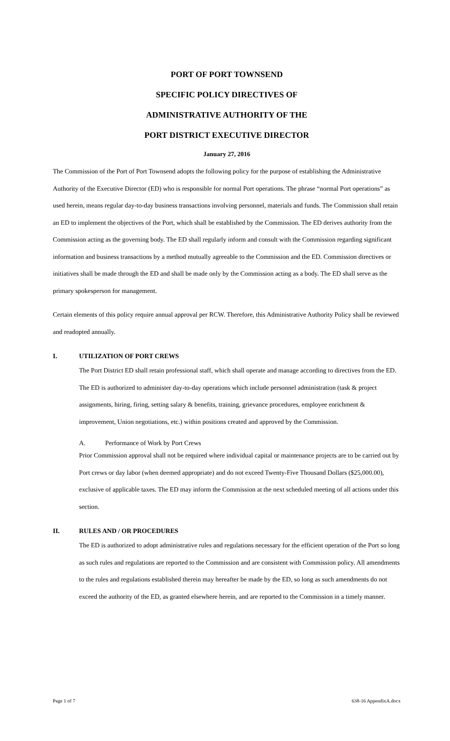PORT OF PORT TOWNSEND
SPECIFIC POLICY DIRECTIVES OF
ADMINISTRATIVE AUTHORITY OF THE
PORT DISTRICT EXECUTIVE DIRECTOR
January 27, 2016
The Commission of the Port of Port Townsend adopts the following policy for the purpose of establishing the Administrative Authority of the Executive Director (ED) who is responsible for normal Port operations. The phrase “normal Port operations” as used herein, means regular day-to-day business transactions involving personnel, materials and funds. The Commission shall retain an ED to implement the objectives of the Port, which shall be established by the Commission. The ED derives authority from the Commission acting as the governing body. The ED shall regularly inform and consult with the Commission regarding significant information and business transactions by a method mutually agreeable to the Commission and the ED. Commission directives or initiatives shall be made through the ED and shall be made only by the Commission acting as a body. The ED shall serve as the primary spokesperson for management.
Certain elements of this policy require annual approval per RCW. Therefore, this Administrative Authority Policy shall be reviewed and readopted annually.
I. UTILIZATION OF PORT CREWS
The Port District ED shall retain professional staff, which shall operate and manage according to directives from the ED. The ED is authorized to administer day-to-day operations which include personnel administration (task & project assignments, hiring, firing, setting salary & benefits, training, grievance procedures, employee enrichment & improvement, Union negotiations, etc.) within positions created and approved by the Commission.
A. Performance of Work by Port Crews
Prior Commission approval shall not be required where individual capital or maintenance projects are to be carried out by Port crews or day labor (when deemed appropriate) and do not exceed Twenty-Five Thousand Dollars ($25,000.00), exclusive of applicable taxes. The ED may inform the Commission at the next scheduled meeting of all actions under this section.
II. RULES AND / OR PROCEDURES
The ED is authorized to adopt administrative rules and regulations necessary for the efficient operation of the Port so long as such rules and regulations are reported to the Commission and are consistent with Commission policy. All amendments to the rules and regulations established therein may hereafter be made by the ED, so long as such amendments do not exceed the authority of the ED, as granted elsewhere herein, and are reported to the Commission in a timely manner.
Page 1 of 7 638-16 AppendixA.docx